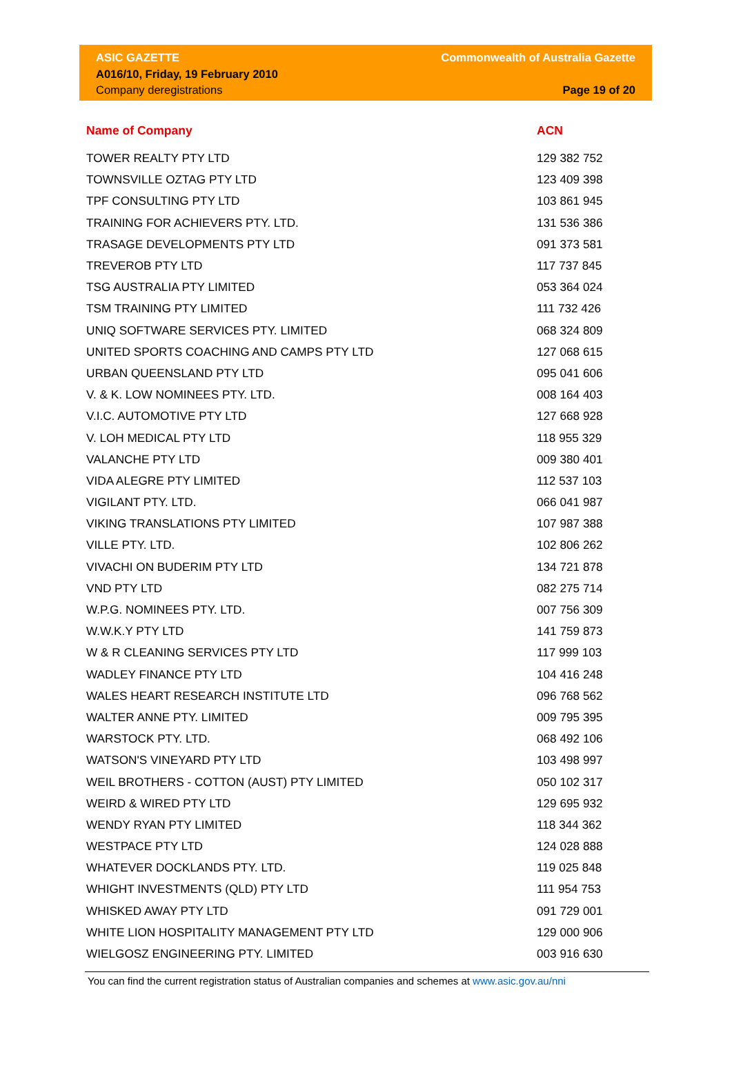ASIC GAZETTE
A016/10, Friday, 19 February 2010
Company deregistrations
Commonwealth of Australia Gazette
Page 19 of 20
| Name of Company | ACN |
| --- | --- |
| TOWER REALTY PTY LTD | 129 382 752 |
| TOWNSVILLE OZTAG PTY LTD | 123 409 398 |
| TPF CONSULTING PTY LTD | 103 861 945 |
| TRAINING FOR ACHIEVERS PTY. LTD. | 131 536 386 |
| TRASAGE DEVELOPMENTS PTY LTD | 091 373 581 |
| TREVEROB PTY LTD | 117 737 845 |
| TSG AUSTRALIA PTY LIMITED | 053 364 024 |
| TSM TRAINING PTY LIMITED | 111 732 426 |
| UNIQ SOFTWARE SERVICES PTY. LIMITED | 068 324 809 |
| UNITED SPORTS COACHING AND CAMPS PTY LTD | 127 068 615 |
| URBAN QUEENSLAND PTY LTD | 095 041 606 |
| V. & K. LOW NOMINEES PTY. LTD. | 008 164 403 |
| V.I.C. AUTOMOTIVE PTY LTD | 127 668 928 |
| V. LOH MEDICAL PTY LTD | 118 955 329 |
| VALANCHE PTY LTD | 009 380 401 |
| VIDA ALEGRE PTY LIMITED | 112 537 103 |
| VIGILANT PTY. LTD. | 066 041 987 |
| VIKING TRANSLATIONS PTY LIMITED | 107 987 388 |
| VILLE PTY. LTD. | 102 806 262 |
| VIVACHI ON BUDERIM PTY LTD | 134 721 878 |
| VND PTY LTD | 082 275 714 |
| W.P.G. NOMINEES PTY. LTD. | 007 756 309 |
| W.W.K.Y PTY LTD | 141 759 873 |
| W & R CLEANING SERVICES PTY LTD | 117 999 103 |
| WADLEY FINANCE PTY LTD | 104 416 248 |
| WALES HEART RESEARCH INSTITUTE LTD | 096 768 562 |
| WALTER ANNE PTY. LIMITED | 009 795 395 |
| WARSTOCK PTY. LTD. | 068 492 106 |
| WATSON'S VINEYARD PTY LTD | 103 498 997 |
| WEIL BROTHERS - COTTON (AUST) PTY LIMITED | 050 102 317 |
| WEIRD & WIRED PTY LTD | 129 695 932 |
| WENDY RYAN PTY LIMITED | 118 344 362 |
| WESTPACE PTY LTD | 124 028 888 |
| WHATEVER DOCKLANDS PTY. LTD. | 119 025 848 |
| WHIGHT INVESTMENTS (QLD) PTY LTD | 111 954 753 |
| WHISKED AWAY PTY LTD | 091 729 001 |
| WHITE LION HOSPITALITY MANAGEMENT PTY LTD | 129 000 906 |
| WIELGOSZ ENGINEERING PTY. LIMITED | 003 916 630 |
You can find the current registration status of Australian companies and schemes at www.asic.gov.au/nni